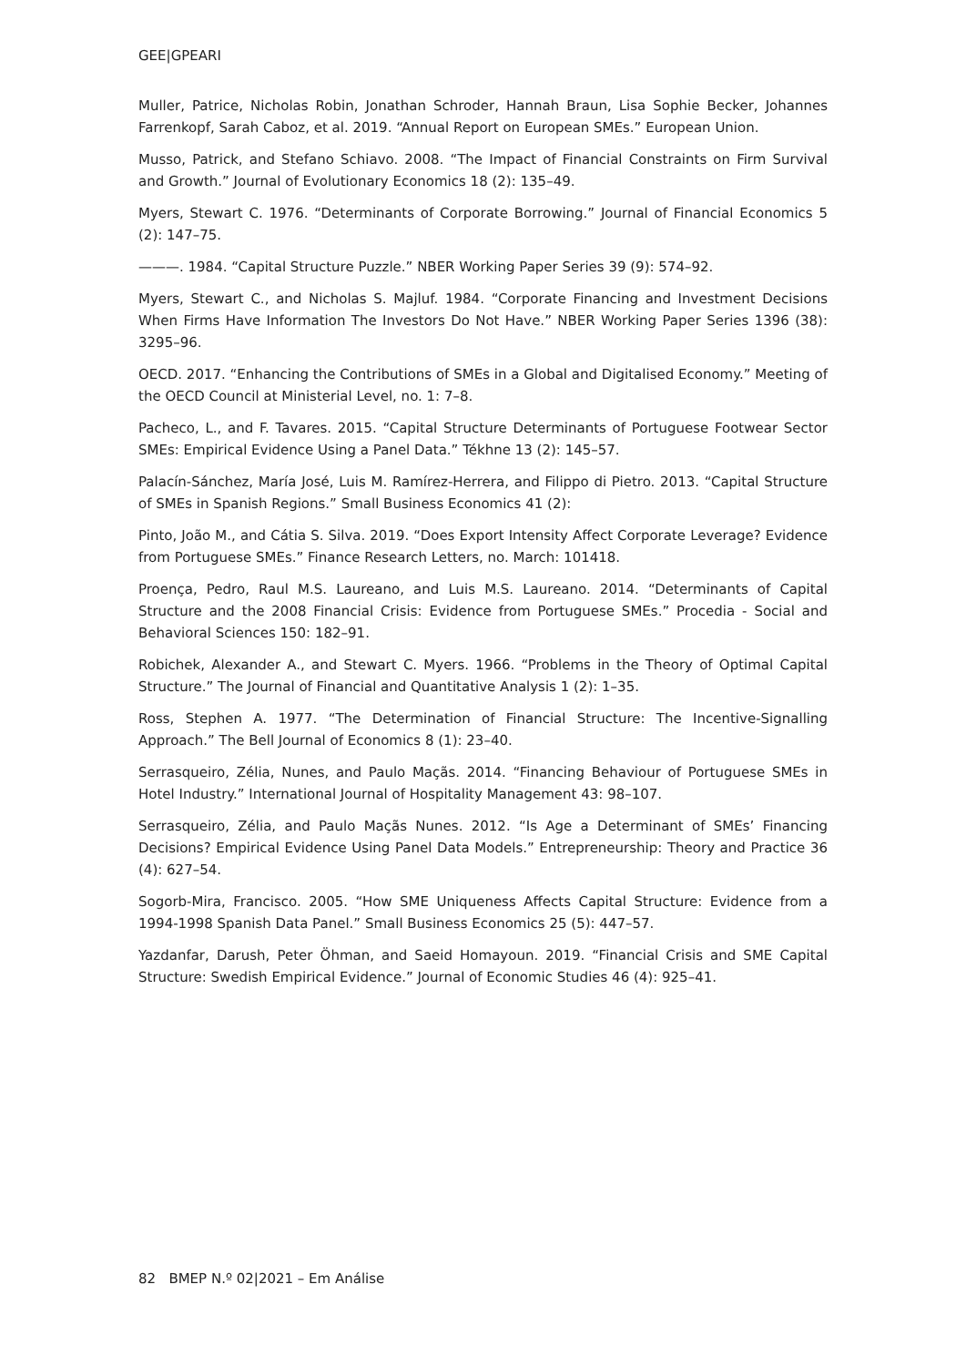GEE|GPEARI
Muller, Patrice, Nicholas Robin, Jonathan Schroder, Hannah Braun, Lisa Sophie Becker, Johannes Farrenkopf, Sarah Caboz, et al. 2019. “Annual Report on European SMEs.” European Union.
Musso, Patrick, and Stefano Schiavo. 2008. “The Impact of Financial Constraints on Firm Survival and Growth.” Journal of Evolutionary Economics 18 (2): 135–49.
Myers, Stewart C. 1976. “Determinants of Corporate Borrowing.” Journal of Financial Economics 5 (2): 147–75.
———. 1984. “Capital Structure Puzzle.” NBER Working Paper Series 39 (9): 574–92.
Myers, Stewart C., and Nicholas S. Majluf. 1984. “Corporate Financing and Investment Decisions When Firms Have Information The Investors Do Not Have.” NBER Working Paper Series 1396 (38): 3295–96.
OECD. 2017. “Enhancing the Contributions of SMEs in a Global and Digitalised Economy.” Meeting of the OECD Council at Ministerial Level, no. 1: 7–8.
Pacheco, L., and F. Tavares. 2015. “Capital Structure Determinants of Portuguese Footwear Sector SMEs: Empirical Evidence Using a Panel Data.” Tékhne 13 (2): 145–57.
Palacín-Sánchez, María José, Luis M. Ramírez-Herrera, and Filippo di Pietro. 2013. “Capital Structure of SMEs in Spanish Regions.” Small Business Economics 41 (2):
Pinto, João M., and Cátia S. Silva. 2019. “Does Export Intensity Affect Corporate Leverage? Evidence from Portuguese SMEs.” Finance Research Letters, no. March: 101418.
Proença, Pedro, Raul M.S. Laureano, and Luis M.S. Laureano. 2014. “Determinants of Capital Structure and the 2008 Financial Crisis: Evidence from Portuguese SMEs.” Procedia - Social and Behavioral Sciences 150: 182–91.
Robichek, Alexander A., and Stewart C. Myers. 1966. “Problems in the Theory of Optimal Capital Structure.” The Journal of Financial and Quantitative Analysis 1 (2): 1–35.
Ross, Stephen A. 1977. “The Determination of Financial Structure: The Incentive-Signalling Approach.” The Bell Journal of Economics 8 (1): 23–40.
Serrasqueiro, Zélia, Nunes, and Paulo Maçãs. 2014. “Financing Behaviour of Portuguese SMEs in Hotel Industry.” International Journal of Hospitality Management 43: 98–107.
Serrasqueiro, Zélia, and Paulo Maçãs Nunes. 2012. “Is Age a Determinant of SMEs’ Financing Decisions? Empirical Evidence Using Panel Data Models.” Entrepreneurship: Theory and Practice 36 (4): 627–54.
Sogorb-Mira, Francisco. 2005. “How SME Uniqueness Affects Capital Structure: Evidence from a 1994-1998 Spanish Data Panel.” Small Business Economics 25 (5): 447–57.
Yazdanfar, Darush, Peter Öhman, and Saeid Homayoun. 2019. “Financial Crisis and SME Capital Structure: Swedish Empirical Evidence.” Journal of Economic Studies 46 (4): 925–41.
82 BMEP N.º 02|2021 – Em Análise